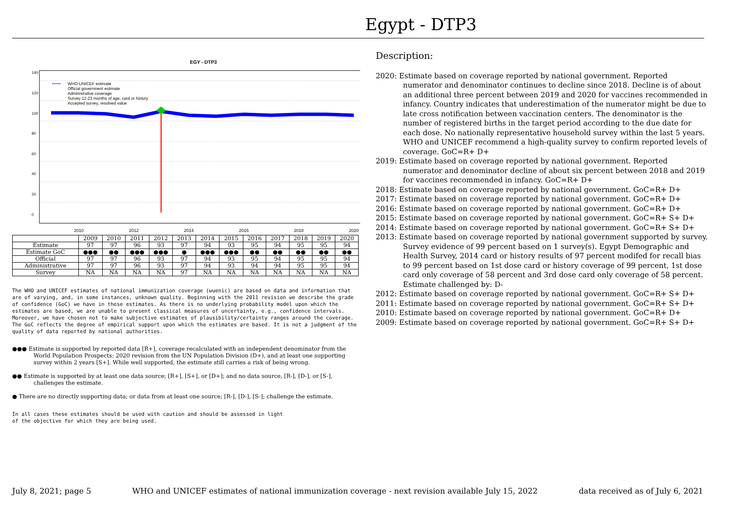Egypt - DTP3
EGY - DTP3
2010
2012
2014
2016
2018
2020
0
20
40
60
80
100
120
140
WHO-UNICEF estimate
Official government estimate
Administrative coverage
Survey 12-23 months of age, card or history
Accepted survey, resolved value
| | 2009 | 2010 | 2011 | 2012 | 2013 | 2014 | 2015 | 2016 | 2017 | 2018 | 2019 | 2020 |
| --- | --- | --- | --- | --- | --- | --- | --- | --- | --- | --- | --- | --- |
| Estimate | 97 | 97 | 96 | 93 | 97 | 94 | 93 | 95 | 94 | 95 | 95 | 94 |
| Estimate GoC | ●●● | ●● | ●●● | ●●● | ● | ●●● | ●●● | ●● | ●● | ●● | ●● | ●● |
| Official | 97 | 97 | 96 | 93 | 97 | 94 | 93 | 95 | 94 | 95 | 95 | 94 |
| Administrative | 97 | 97 | 96 | 93 | 97 | 94 | 93 | 94 | 94 | 95 | 95 | 94 |
| Survey | NA | NA | NA | NA | 97 | NA | NA | NA | NA | NA | NA | NA |
The WHO and UNICEF estimates of national immunization coverage (wuenic) are based on data and information that are of varying, and, in some instances, unknown quality. Beginning with the 2011 revision we describe the grade of confidence (GoC) we have in these estimates. As there is no underlying probability model upon which the estimates are based, we are unable to present classical measures of uncertainty, e.g., confidence intervals. Moreover, we have chosen not to make subjective estimates of plausibility/certainty ranges around the coverage. The GoC reflects the degree of empirical support upon which the estimates are based. It is not a judgment of the quality of data reported by national authorities.
●●● Estimate is supported by reported data [R+], coverage recalculated with an independent denominator from the World Population Prospects: 2020 revision from the UN Population Division (D+), and at least one supporting survey within 2 years [S+]. While well supported, the estimate still carries a risk of being wrong.
●● Estimate is supported by at least one data source; [R+], [S+], or [D+]; and no data source, [R-], [D-], or [S-], challenges the estimate.
● There are no directly supporting data; or data from at least one source; [R-], [D-], [S-]; challenge the estimate.
In all cases these estimates should be used with caution and should be assessed in light
of the objective for which they are being used.
Description:
2020: Estimate based on coverage reported by national government. Reported numerator and denominator continues to decline since 2018. Decline is of about an additional three percent between 2019 and 2020 for vaccines recommended in infancy. Country indicates that underestimation of the numerator might be due to late cross notification between vaccination centers. The denominator is the number of registered births in the target period according to the due date for each dose. No nationally representative household survey within the last 5 years. WHO and UNICEF recommend a high-quality survey to confirm reported levels of coverage. GoC=R+ D+
2019: Estimate based on coverage reported by national government. Reported numerator and denominator decline of about six percent between 2018 and 2019 for vaccines recommended in infancy. GoC=R+ D+
2018: Estimate based on coverage reported by national government. GoC=R+ D+
2017: Estimate based on coverage reported by national government. GoC=R+ D+
2016: Estimate based on coverage reported by national government. GoC=R+ D+
2015: Estimate based on coverage reported by national government. GoC=R+ S+ D+
2014: Estimate based on coverage reported by national government. GoC=R+ S+ D+
2013: Estimate based on coverage reported by national government supported by survey. Survey evidence of 99 percent based on 1 survey(s). Egypt Demographic and Health Survey, 2014 card or history results of 97 percent modifed for recall bias to 99 percent based on 1st dose card or history coverage of 99 percent, 1st dose card only coverage of 58 percent and 3rd dose card only coverage of 58 percent. Estimate challenged by: D-
2012: Estimate based on coverage reported by national government. GoC=R+ S+ D+
2011: Estimate based on coverage reported by national government. GoC=R+ S+ D+
2010: Estimate based on coverage reported by national government. GoC=R+ D+
2009: Estimate based on coverage reported by national government. GoC=R+ S+ D+
July 8, 2021; page 5 WHO and UNICEF estimates of national immunization coverage - next revision available July 15, 2022 data received as of July 6, 2021